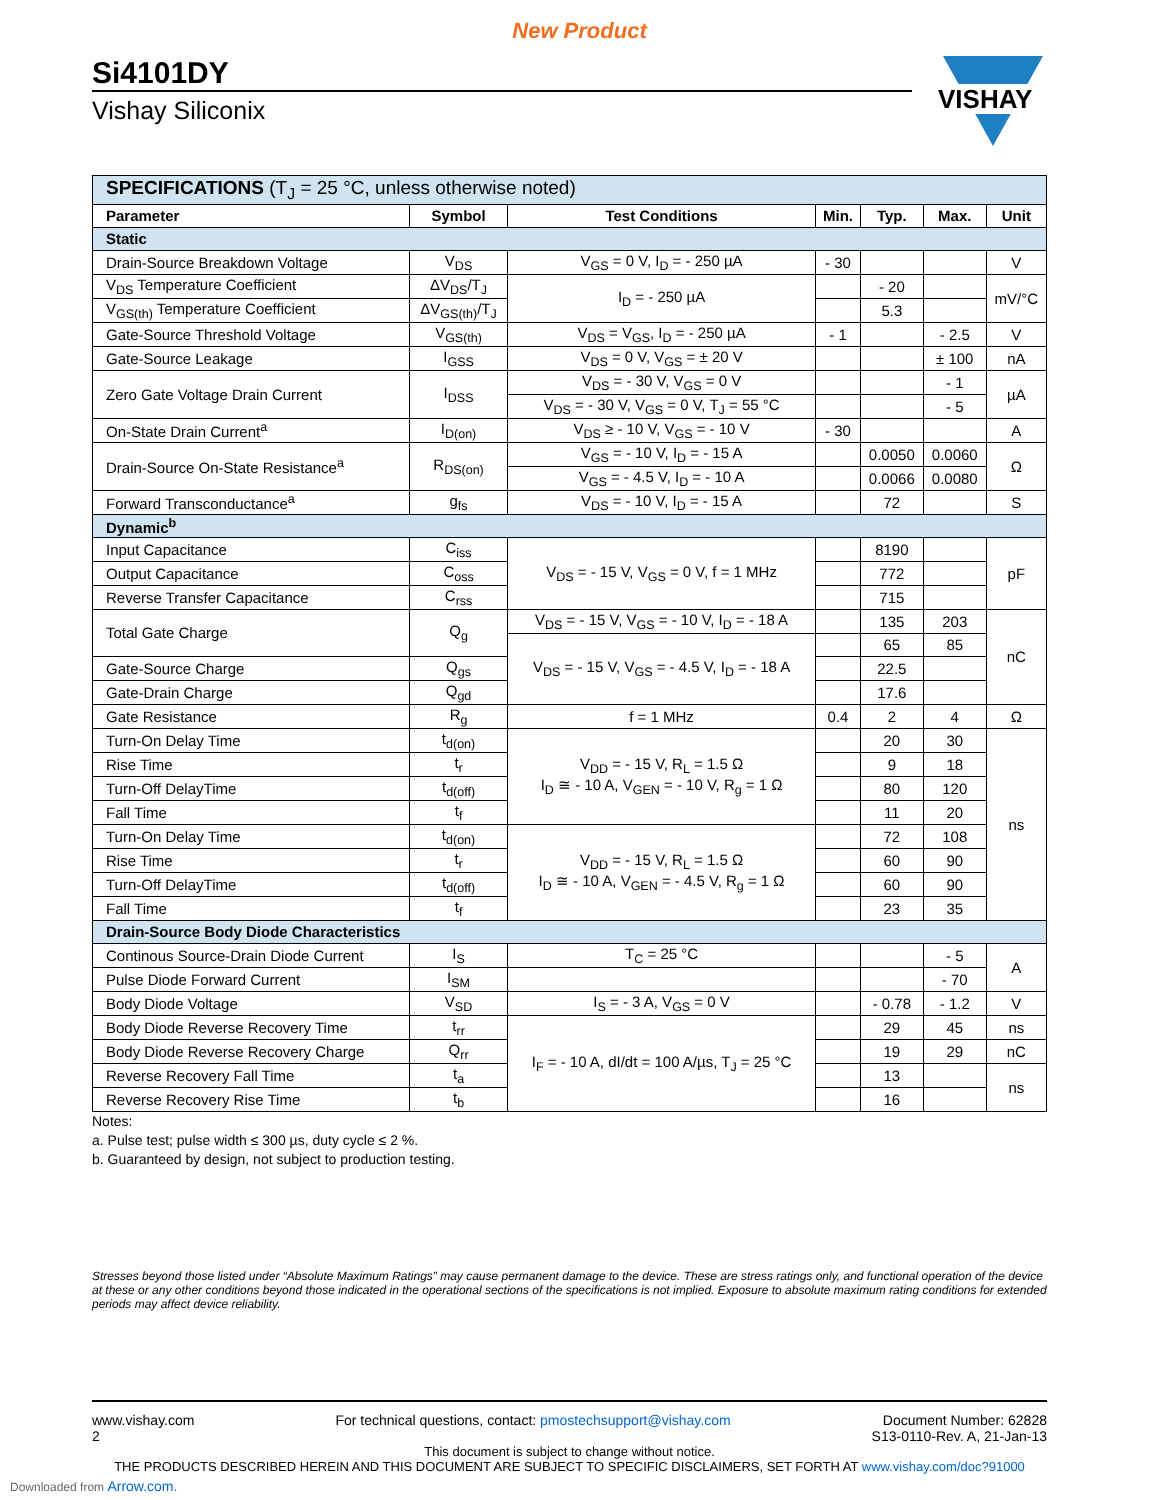New Product
Si4101DY
Vishay Siliconix
VISHAY
| SPECIFICATIONS (T<sub>J</sub> = 25 °C, unless otherwise noted) | | | | | | |
| Parameter | Symbol | Test Conditions | Min. | Typ. | Max. | Unit |
| Static | | | | | | |
| Drain-Source Breakdown Voltage | V<sub>DS</sub> | V<sub>GS</sub> = 0 V, I<sub>D</sub> = - 250 µA | - 30 | | | V |
| V<sub>DS</sub> Temperature Coefficient | ΔV<sub>DS</sub>/T<sub>J</sub> | I<sub>D</sub> = - 250 µA | | - 20 | | mV/°C |
| V<sub>GS(th)</sub> Temperature Coefficient | ΔV<sub>GS(th)</sub>/T<sub>J</sub> | | | 5.3 | | |
| Gate-Source Threshold Voltage | V<sub>GS(th)</sub> | V<sub>DS</sub> = V<sub>GS</sub>, I<sub>D</sub> = - 250 µA | - 1 | | - 2.5 | V |
| Gate-Source Leakage | I<sub>GSS</sub> | V<sub>DS</sub> = 0 V, V<sub>GS</sub> = ± 20 V | | | ± 100 | nA |
| Zero Gate Voltage Drain Current | I<sub>DSS</sub> | V<sub>DS</sub> = - 30 V, V<sub>GS</sub> = 0 V | | | - 1 | µA |
| | | V<sub>DS</sub> = - 30 V, V<sub>GS</sub> = 0 V, T<sub>J</sub> = 55 °C | | | - 5 | |
| On-State Drain Current<sup>a</sup> | I<sub>D(on)</sub> | V<sub>DS</sub> ≥ - 10 V, V<sub>GS</sub> = - 10 V | - 30 | | | A |
| Drain-Source On-State Resistance<sup>a</sup> | R<sub>DS(on)</sub> | V<sub>GS</sub> = - 10 V, I<sub>D</sub> = - 15 A | | 0.0050 | 0.0060 | Ω |
| | | V<sub>GS</sub> = - 4.5 V, I<sub>D</sub> = - 10 A | | 0.0066 | 0.0080 | |
| Forward Transconductance<sup>a</sup> | g<sub>fs</sub> | V<sub>DS</sub> = - 10 V, I<sub>D</sub> = - 15 A | | 72 | | S |
| Dynamic<sup>b</sup> | | | | | | |
| Input Capacitance | C<sub>iss</sub> | V<sub>DS</sub> = - 15 V, V<sub>GS</sub> = 0 V, f = 1 MHz | | 8190 | | pF |
| Output Capacitance | C<sub>oss</sub> | | | 772 | | |
| Reverse Transfer Capacitance | C<sub>rss</sub> | | | 715 | | |
| Total Gate Charge | Q<sub>g</sub> | V<sub>DS</sub> = - 15 V, V<sub>GS</sub> = - 10 V, I<sub>D</sub> = - 18 A | | 135 | 203 | nC |
| | | V<sub>DS</sub> = - 15 V, V<sub>GS</sub> = - 4.5 V, I<sub>D</sub> = - 18 A | | 65 | 85 | |
| Gate-Source Charge | Q<sub>gs</sub> | | | 22.5 | | |
| Gate-Drain Charge | Q<sub>gd</sub> | | | 17.6 | | |
| Gate Resistance | R<sub>g</sub> | f = 1 MHz | 0.4 | 2 | 4 | Ω |
| Turn-On Delay Time | t<sub>d(on)</sub> | V<sub>DD</sub> = - 15 V, R<sub>L</sub> = 1.5 Ω I<sub>D</sub> ≅ - 10 A, V<sub>GEN</sub> = - 10 V, R<sub>g</sub> = 1 Ω | | 20 | 30 | ns |
| Rise Time | t<sub>r</sub> | | | 9 | 18 | |
| Turn-Off DelayTime | t<sub>d(off)</sub> | | | 80 | 120 | |
| Fall Time | t<sub>f</sub> | | | 11 | 20 | |
| Turn-On Delay Time | t<sub>d(on)</sub> | V<sub>DD</sub> = - 15 V, R<sub>L</sub> = 1.5 Ω I<sub>D</sub> ≅ - 10 A, V<sub>GEN</sub> = - 4.5 V, R<sub>g</sub> = 1 Ω | | 72 | 108 | |
| Rise Time | t<sub>r</sub> | | | 60 | 90 | |
| Turn-Off DelayTime | t<sub>d(off)</sub> | | | 60 | 90 | |
| Fall Time | t<sub>f</sub> | | | 23 | 35 | |
| Drain-Source Body Diode Characteristics | | | | | | |
| Continous Source-Drain Diode Current | I<sub>S</sub> | T<sub>C</sub> = 25 °C | | | - 5 | A |
| Pulse Diode Forward Current | I<sub>SM</sub> | | | | - 70 | |
| Body Diode Voltage | V<sub>SD</sub> | I<sub>S</sub> = - 3 A, V<sub>GS</sub> = 0 V | | - 0.78 | - 1.2 | V |
| Body Diode Reverse Recovery Time | t<sub>rr</sub> | I<sub>F</sub> = - 10 A, dI/dt = 100 A/µs, T<sub>J</sub> = 25 °C | | 29 | 45 | ns |
| Body Diode Reverse Recovery Charge | Q<sub>rr</sub> | | | 19 | 29 | nC |
| Reverse Recovery Fall Time | t<sub>a</sub> | | | 13 | | ns |
| Reverse Recovery Rise Time | t<sub>b</sub> | | | 16 | | |
Notes:
a. Pulse test; pulse width ≤ 300 µs, duty cycle ≤ 2 %.
b. Guaranteed by design, not subject to production testing.
Stresses beyond those listed under “Absolute Maximum Ratings” may cause permanent damage to the device. These are stress ratings only, and functional operation of the device at these or any other conditions beyond those indicated in the operational sections of the specifications is not implied. Exposure to absolute maximum rating conditions for extended periods may affect device reliability.
www.vishay.com
2
For technical questions, contact: pmostechsupport@vishay.com
Document Number: 62828
S13-0110-Rev. A, 21-Jan-13
This document is subject to change without notice.
THE PRODUCTS DESCRIBED HEREIN AND THIS DOCUMENT ARE SUBJECT TO SPECIFIC DISCLAIMERS, SET FORTH AT www.vishay.com/doc?91000
Downloaded from Arrow.com.